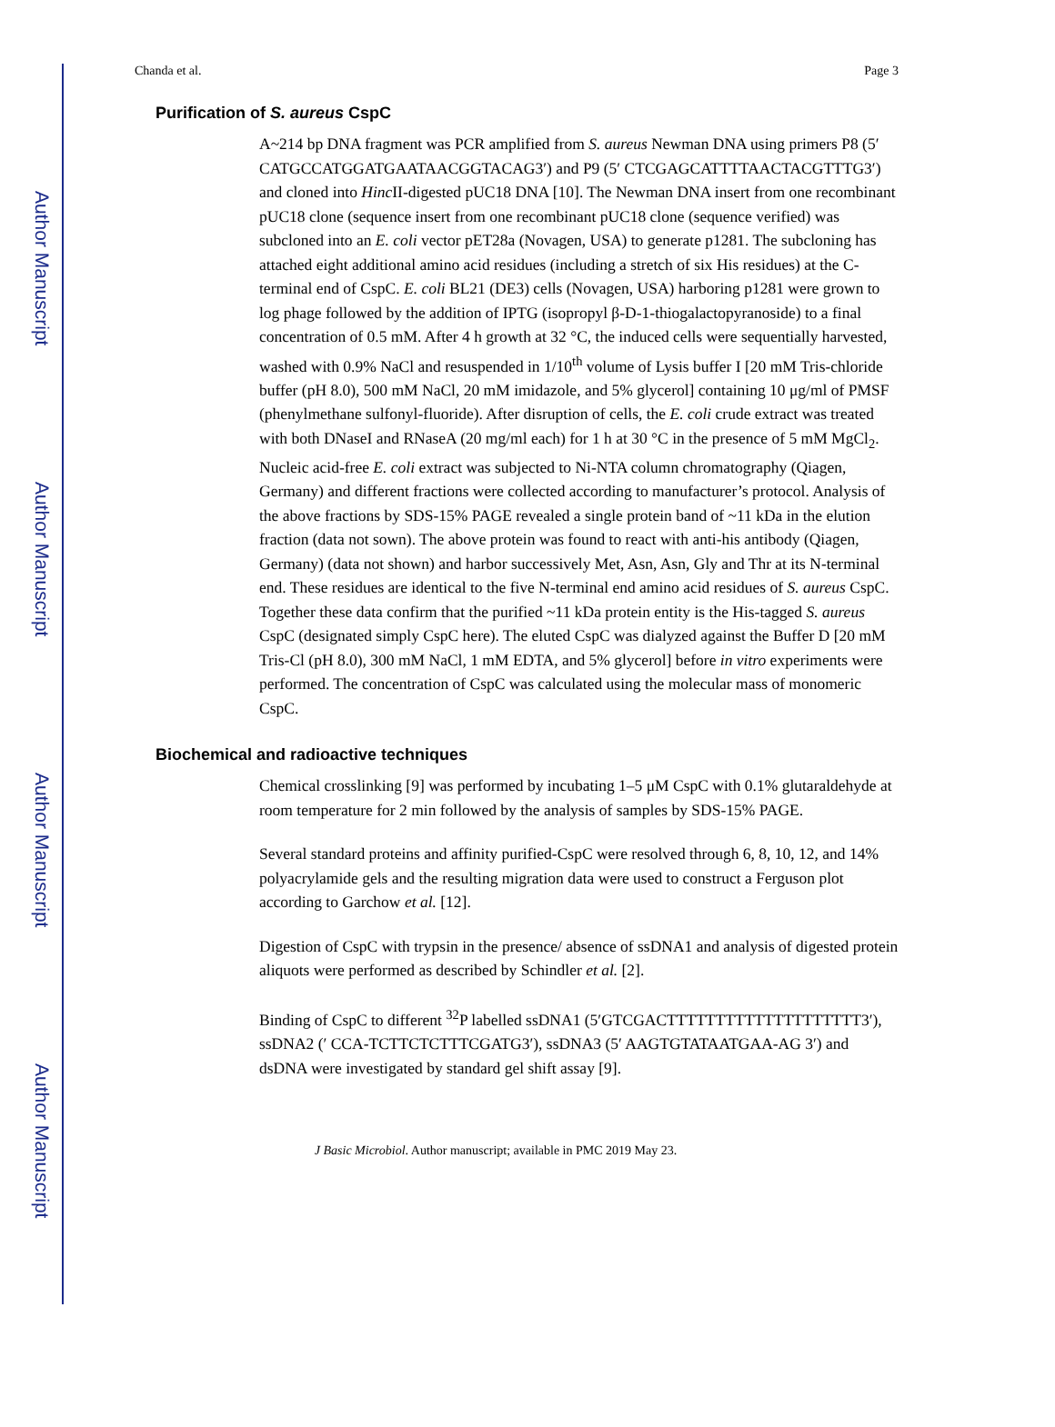Author Manuscript
Author Manuscript
Author Manuscript
Author Manuscript
Chanda et al. Page 3
Purification of S. aureus CspC
A~214 bp DNA fragment was PCR amplified from S. aureus Newman DNA using primers P8 (5′ CATGCCATGGATGAATAACGGTACAG3′) and P9 (5′ CTCGAGCATTTTAACTACGTTTG3′) and cloned into Hinc II-digested pUC18 DNA [10]. The Newman DNA insert from one recombinant pUC18 clone (sequence insert from one recombinant pUC18 clone (sequence verified) was subcloned into an E. coli vector pET28a (Novagen, USA) to generate p1281. The subcloning has attached eight additional amino acid residues (including a stretch of six His residues) at the C-terminal end of CspC. E. coli BL21 (DE3) cells (Novagen, USA) harboring p1281 were grown to log phage followed by the addition of IPTG (isopropyl β-D-1-thiogalactopyranoside) to a final concentration of 0.5 mM. After 4 h growth at 32 °C, the induced cells were sequentially harvested, washed with 0.9% NaCl and resuspended in 1/10<sup>th</sup> volume of Lysis buffer I [20 mM Tris-chloride buffer (pH 8.0), 500 mM NaCl, 20 mM imidazole, and 5% glycerol] containing 10 μg/ml of PMSF (phenylmethane sulfonyl-fluoride). After disruption of cells, the E. coli crude extract was treated with both DNaseI and RNaseA (20 mg/ml each) for 1 h at 30 °C in the presence of 5 mM MgCl<sub>2</sub>. Nucleic acid-free E. coli extract was subjected to Ni-NTA column chromatography (Qiagen, Germany) and different fractions were collected according to manufacturer’s protocol. Analysis of the above fractions by SDS-15% PAGE revealed a single protein band of ~11 kDa in the elution fraction (data not sown). The above protein was found to react with anti-his antibody (Qiagen, Germany) (data not shown) and harbor successively Met, Asn, Asn, Gly and Thr at its N-terminal end. These residues are identical to the five N-terminal end amino acid residues of S. aureus CspC. Together these data confirm that the purified ~11 kDa protein entity is the His-tagged S. aureus CspC (designated simply CspC here). The eluted CspC was dialyzed against the Buffer D [20 mM Tris-Cl (pH 8.0), 300 mM NaCl, 1 mM EDTA, and 5% glycerol] before in vitro experiments were performed. The concentration of CspC was calculated using the molecular mass of monomeric CspC.
Biochemical and radioactive techniques
Chemical crosslinking [9] was performed by incubating 1–5 μM CspC with 0.1% glutaraldehyde at room temperature for 2 min followed by the analysis of samples by SDS-15% PAGE.
Several standard proteins and affinity purified-CspC were resolved through 6, 8, 10, 12, and 14% polyacrylamide gels and the resulting migration data were used to construct a Ferguson plot according to Garchow et al. [12].
Digestion of CspC with trypsin in the presence/ absence of ssDNA1 and analysis of digested protein aliquots were performed as described by Schindler et al. [2].
Binding of CspC to different <sup>32</sup>P labelled ssDNA1 (5′GTCGACTTTTTTTTTTTTTTTTTTTT3′), ssDNA2 (′ CCA-TCTTCTCTTTCGATG3′), ssDNA3 (5′ AAGTGTATAATGAA-AG 3′) and dsDNA were investigated by standard gel shift assay [9].
J Basic Microbiol. Author manuscript; available in PMC 2019 May 23.